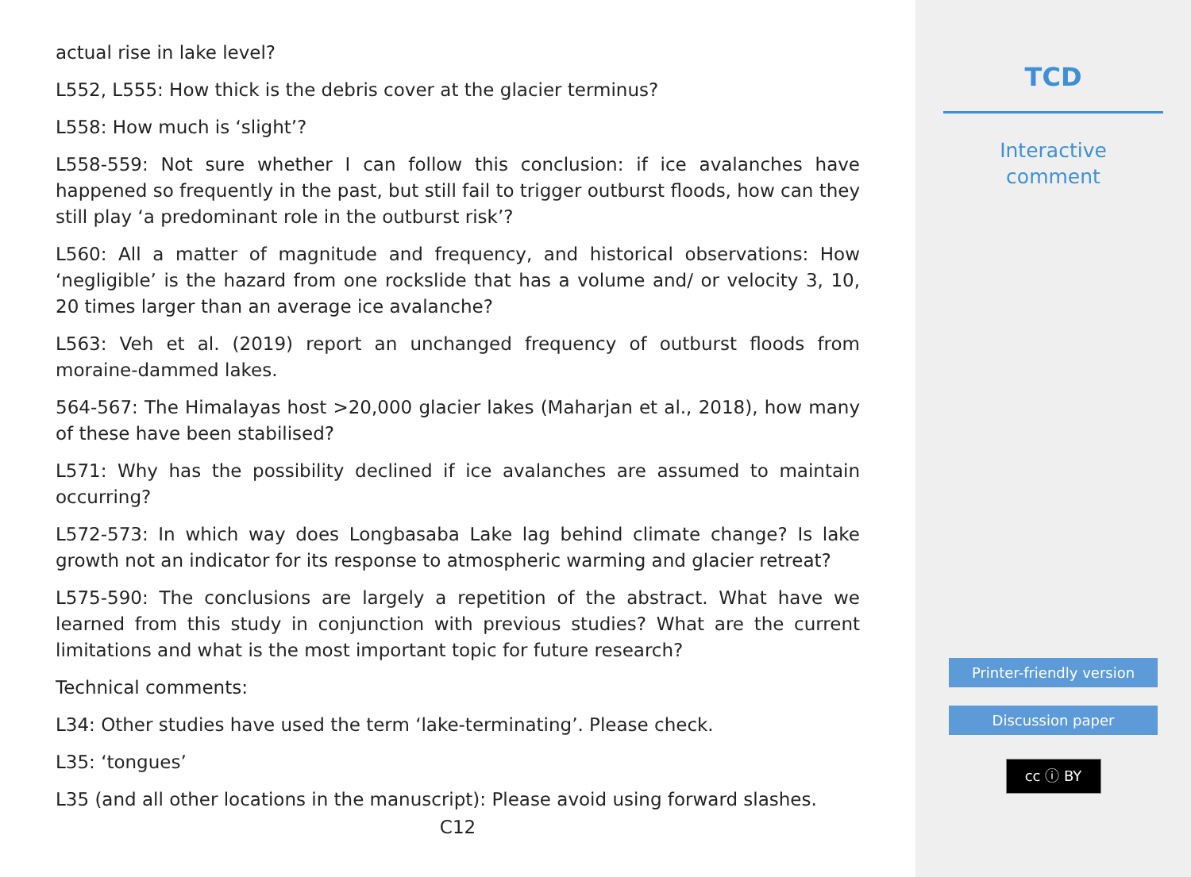actual rise in lake level?
L552, L555: How thick is the debris cover at the glacier terminus?
L558: How much is ‘slight’?
L558-559: Not sure whether I can follow this conclusion: if ice avalanches have happened so frequently in the past, but still fail to trigger outburst floods, how can they still play ‘a predominant role in the outburst risk’?
L560: All a matter of magnitude and frequency, and historical observations: How ‘negligible’ is the hazard from one rockslide that has a volume and/ or velocity 3, 10, 20 times larger than an average ice avalanche?
L563: Veh et al. (2019) report an unchanged frequency of outburst floods from moraine-dammed lakes.
564-567: The Himalayas host >20,000 glacier lakes (Maharjan et al., 2018), how many of these have been stabilised?
L571: Why has the possibility declined if ice avalanches are assumed to maintain occurring?
L572-573: In which way does Longbasaba Lake lag behind climate change? Is lake growth not an indicator for its response to atmospheric warming and glacier retreat?
L575-590: The conclusions are largely a repetition of the abstract. What have we learned from this study in conjunction with previous studies? What are the current limitations and what is the most important topic for future research?
Technical comments:
L34: Other studies have used the term ‘lake-terminating’. Please check.
L35: ‘tongues’
L35 (and all other locations in the manuscript): Please avoid using forward slashes.
C12
TCD
Interactive
comment
Printer-friendly version
Discussion paper
cc ⓘ BY